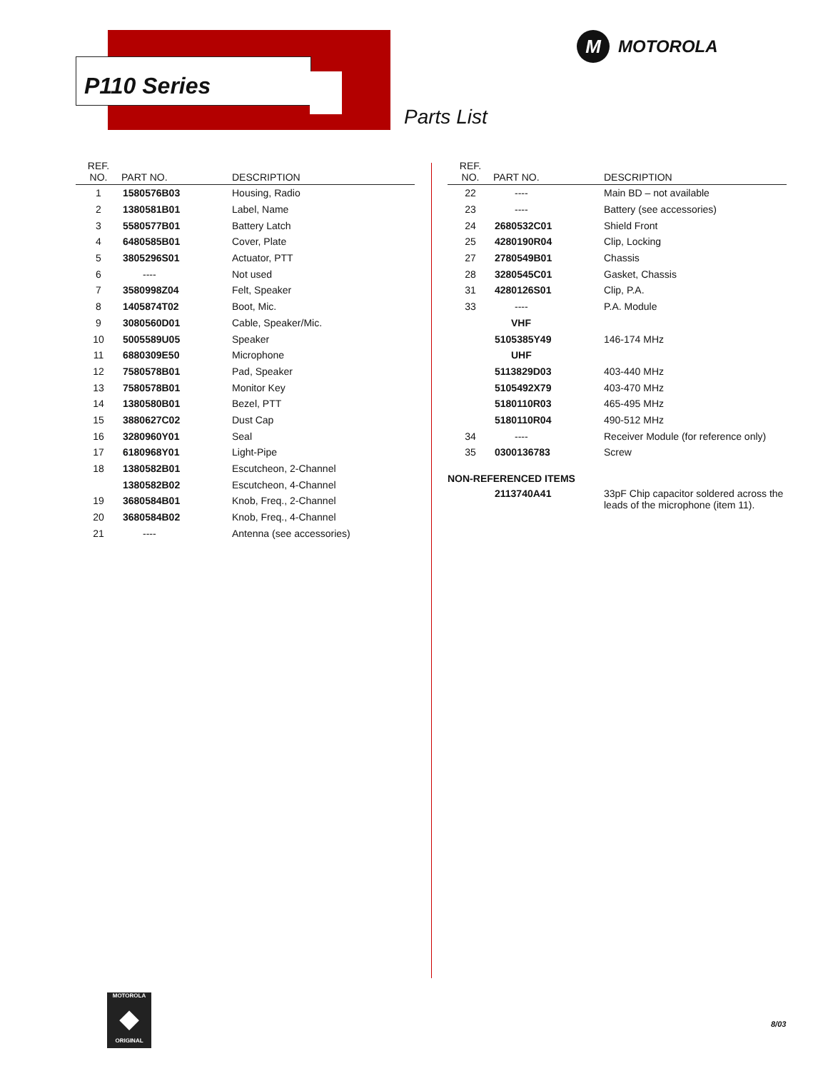P110 Series
M MOTOROLA
Parts List
| REF. NO. | PART NO. | DESCRIPTION |
| --- | --- | --- |
| 1 | 1580576B03 | Housing, Radio |
| 2 | 1380581B01 | Label, Name |
| 3 | 5580577B01 | Battery Latch |
| 4 | 6480585B01 | Cover, Plate |
| 5 | 3805296S01 | Actuator, PTT |
| 6 | ---- | Not used |
| 7 | 3580998Z04 | Felt, Speaker |
| 8 | 1405874T02 | Boot, Mic. |
| 9 | 3080560D01 | Cable, Speaker/Mic. |
| 10 | 5005589U05 | Speaker |
| 11 | 6880309E50 | Microphone |
| 12 | 7580578B01 | Pad, Speaker |
| 13 | 7580578B01 | Monitor Key |
| 14 | 1380580B01 | Bezel, PTT |
| 15 | 3880627C02 | Dust Cap |
| 16 | 3280960Y01 | Seal |
| 17 | 6180968Y01 | Light-Pipe |
| 18 | 1380582B01 | Escutcheon, 2-Channel |
| | 1380582B02 | Escutcheon, 4-Channel |
| 19 | 3680584B01 | Knob, Freq., 2-Channel |
| 20 | 3680584B02 | Knob, Freq., 4-Channel |
| 21 | ---- | Antenna (see accessories) |
| REF. NO. | PART NO. | DESCRIPTION |
| --- | --- | --- |
| 22 | ---- | Main BD – not available |
| 23 | ---- | Battery (see accessories) |
| 24 | 2680532C01 | Shield Front |
| 25 | 4280190R04 | Clip, Locking |
| 27 | 2780549B01 | Chassis |
| 28 | 3280545C01 | Gasket, Chassis |
| 31 | 4280126S01 | Clip, P.A. |
| 33 | ---- | P.A. Module |
| | VHF | |
| | 5105385Y49 | 146-174 MHz |
| | UHF | |
| | 5113829D03 | 403-440 MHz |
| | 5105492X79 | 403-470 MHz |
| | 5180110R03 | 465-495 MHz |
| | 5180110R04 | 490-512 MHz |
| 34 | ---- | Receiver Module (for reference only) |
| 35 | 0300136783 | Screw |
| NON-REFERENCED ITEMS | | |
| | 2113740A41 | 33pF Chip capacitor soldered across the leads of the microphone (item 11). |
MOTOROLA
◆
ORIGINAL
8/03